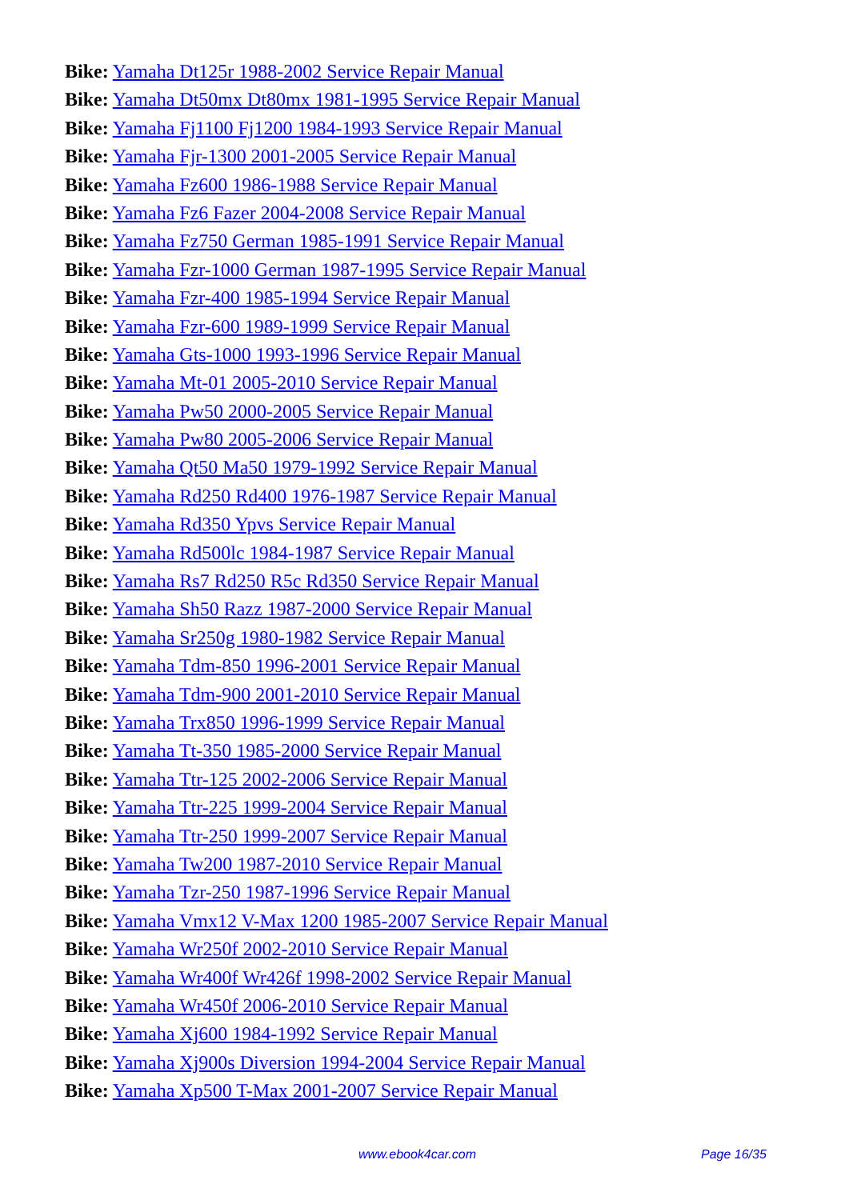Bike: Yamaha Dt125r 1988-2002 Service Repair Manual
Bike: Yamaha Dt50mx Dt80mx 1981-1995 Service Repair Manual
Bike: Yamaha Fj1100 Fj1200 1984-1993 Service Repair Manual
Bike: Yamaha Fjr-1300 2001-2005 Service Repair Manual
Bike: Yamaha Fz600 1986-1988 Service Repair Manual
Bike: Yamaha Fz6 Fazer 2004-2008 Service Repair Manual
Bike: Yamaha Fz750 German 1985-1991 Service Repair Manual
Bike: Yamaha Fzr-1000 German 1987-1995 Service Repair Manual
Bike: Yamaha Fzr-400 1985-1994 Service Repair Manual
Bike: Yamaha Fzr-600 1989-1999 Service Repair Manual
Bike: Yamaha Gts-1000 1993-1996 Service Repair Manual
Bike: Yamaha Mt-01 2005-2010 Service Repair Manual
Bike: Yamaha Pw50 2000-2005 Service Repair Manual
Bike: Yamaha Pw80 2005-2006 Service Repair Manual
Bike: Yamaha Qt50 Ma50 1979-1992 Service Repair Manual
Bike: Yamaha Rd250 Rd400 1976-1987 Service Repair Manual
Bike: Yamaha Rd350 Ypvs Service Repair Manual
Bike: Yamaha Rd500lc 1984-1987 Service Repair Manual
Bike: Yamaha Rs7 Rd250 R5c Rd350 Service Repair Manual
Bike: Yamaha Sh50 Razz 1987-2000 Service Repair Manual
Bike: Yamaha Sr250g 1980-1982 Service Repair Manual
Bike: Yamaha Tdm-850 1996-2001 Service Repair Manual
Bike: Yamaha Tdm-900 2001-2010 Service Repair Manual
Bike: Yamaha Trx850 1996-1999 Service Repair Manual
Bike: Yamaha Tt-350 1985-2000 Service Repair Manual
Bike: Yamaha Ttr-125 2002-2006 Service Repair Manual
Bike: Yamaha Ttr-225 1999-2004 Service Repair Manual
Bike: Yamaha Ttr-250 1999-2007 Service Repair Manual
Bike: Yamaha Tw200 1987-2010 Service Repair Manual
Bike: Yamaha Tzr-250 1987-1996 Service Repair Manual
Bike: Yamaha Vmx12 V-Max 1200 1985-2007 Service Repair Manual
Bike: Yamaha Wr250f 2002-2010 Service Repair Manual
Bike: Yamaha Wr400f Wr426f 1998-2002 Service Repair Manual
Bike: Yamaha Wr450f 2006-2010 Service Repair Manual
Bike: Yamaha Xj600 1984-1992 Service Repair Manual
Bike: Yamaha Xj900s Diversion 1994-2004 Service Repair Manual
Bike: Yamaha Xp500 T-Max 2001-2007 Service Repair Manual
www.ebook4car.com Page 16/35